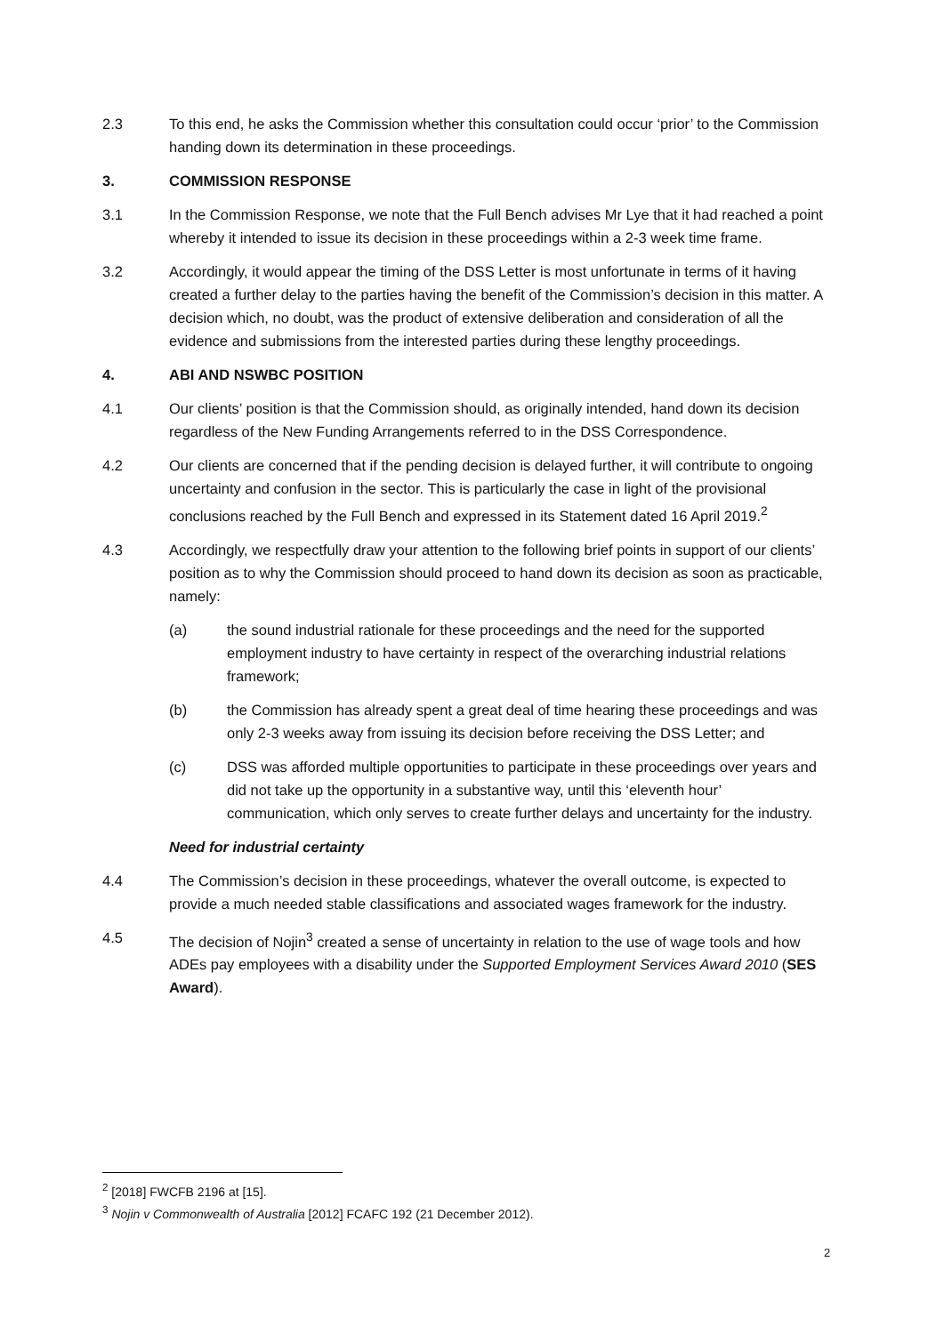2.3 To this end, he asks the Commission whether this consultation could occur ‘prior’ to the Commission handing down its determination in these proceedings.
3. COMMISSION RESPONSE
3.1 In the Commission Response, we note that the Full Bench advises Mr Lye that it had reached a point whereby it intended to issue its decision in these proceedings within a 2-3 week time frame.
3.2 Accordingly, it would appear the timing of the DSS Letter is most unfortunate in terms of it having created a further delay to the parties having the benefit of the Commission’s decision in this matter. A decision which, no doubt, was the product of extensive deliberation and consideration of all the evidence and submissions from the interested parties during these lengthy proceedings.
4. ABI AND NSWBC POSITION
4.1 Our clients’ position is that the Commission should, as originally intended, hand down its decision regardless of the New Funding Arrangements referred to in the DSS Correspondence.
4.2 Our clients are concerned that if the pending decision is delayed further, it will contribute to ongoing uncertainty and confusion in the sector. This is particularly the case in light of the provisional conclusions reached by the Full Bench and expressed in its Statement dated 16 April 2019.<sup>2</sup>
4.3 Accordingly, we respectfully draw your attention to the following brief points in support of our clients’ position as to why the Commission should proceed to hand down its decision as soon as practicable, namely:
(a) the sound industrial rationale for these proceedings and the need for the supported employment industry to have certainty in respect of the overarching industrial relations framework;
(b) the Commission has already spent a great deal of time hearing these proceedings and was only 2-3 weeks away from issuing its decision before receiving the DSS Letter; and
(c) DSS was afforded multiple opportunities to participate in these proceedings over years and did not take up the opportunity in a substantive way, until this ‘eleventh hour’ communication, which only serves to create further delays and uncertainty for the industry.
Need for industrial certainty
4.4 The Commission’s decision in these proceedings, whatever the overall outcome, is expected to provide a much needed stable classifications and associated wages framework for the industry.
4.5 The decision of Nojin<sup>3</sup> created a sense of uncertainty in relation to the use of wage tools and how ADEs pay employees with a disability under the Supported Employment Services Award 2010 (SES Award).
<sup>2</sup> [2018] FWCFB 2196 at [15].
<sup>3</sup> Nojin v Commonwealth of Australia [2012] FCAFC 192 (21 December 2012).
2